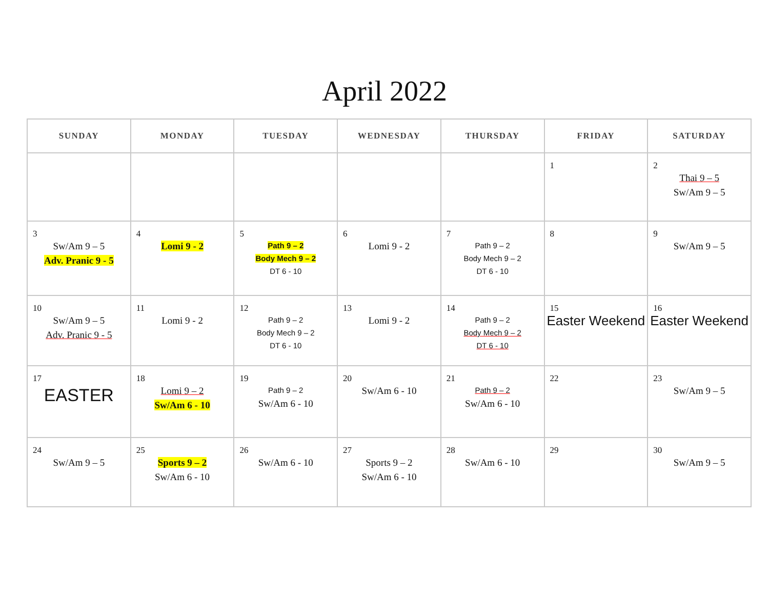April 2022
| SUNDAY | MONDAY | TUESDAY | WEDNESDAY | THURSDAY | FRIDAY | SATURDAY |
| --- | --- | --- | --- | --- | --- | --- |
| | | | | | 1 | 2 Thai 9 – 5 Sw/Am 9 – 5 |
| 3 Sw/Am 9 – 5 Adv. Pranic 9 - 5 | 4 Lomi 9 - 2 | 5 Path 9 – 2 Body Mech 9 – 2 DT 6 - 10 | 6 Lomi 9 - 2 | 7 Path 9 – 2 Body Mech 9 – 2 DT 6 - 10 | 8 | 9 Sw/Am 9 – 5 |
| 10 Sw/Am 9 – 5 Adv. Pranic 9 - 5 | 11 Lomi 9 - 2 | 12 Path 9 – 2 Body Mech 9 – 2 DT 6 - 10 | 13 Lomi 9 - 2 | 14 Path 9 – 2 Body Mech 9 – 2 DT 6 - 10 | 15 Easter Weekend | 16 Easter Weekend |
| 17 EASTER | 18 Lomi 9 – 2 Sw/Am 6 - 10 | 19 Path 9 – 2 Sw/Am 6 - 10 | 20 Sw/Am 6 - 10 | 21 Path 9 – 2 Sw/Am 6 - 10 | 22 | 23 Sw/Am 9 – 5 |
| 24 Sw/Am 9 – 5 | 25 Sports 9 – 2 Sw/Am 6 - 10 | 26 Sw/Am 6 - 10 | 27 Sports 9 – 2 Sw/Am 6 - 10 | 28 Sw/Am 6 - 10 | 29 | 30 Sw/Am 9 – 5 |